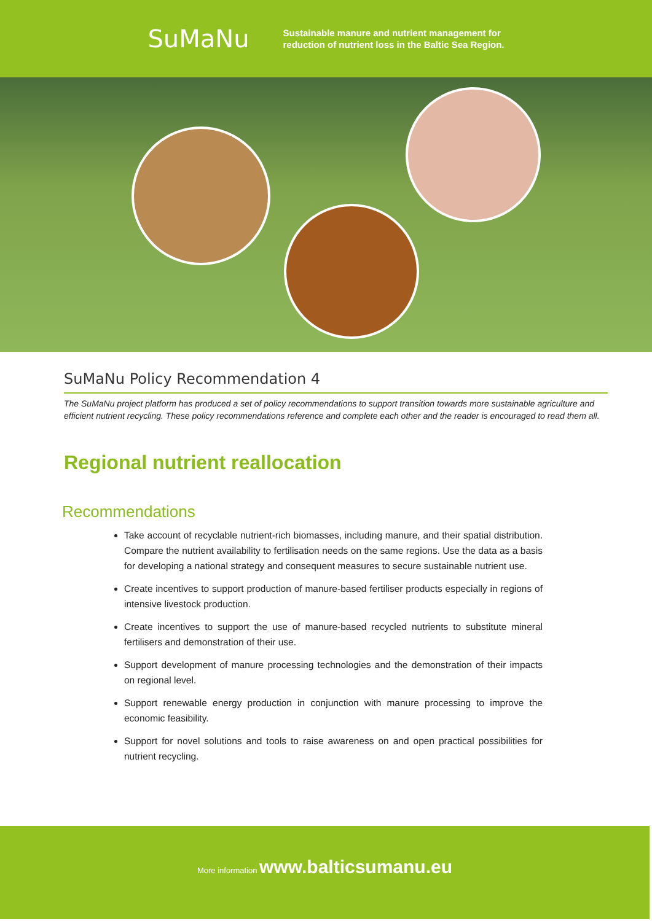SuMaNu
Sustainable manure and nutrient management for
reduction of nutrient loss in the Baltic Sea Region.
SuMaNu Policy Recommendation 4
The SuMaNu project platform has produced a set of policy recommendations to support transition towards more sustainable agriculture and efficient nutrient recycling. These policy recommendations reference and complete each other and the reader is encouraged to read them all.
Regional nutrient reallocation
Recommendations
Take account of recyclable nutrient-rich biomasses, including manure, and their spatial distribution. Compare the nutrient availability to fertilisation needs on the same regions. Use the data as a basis for developing a national strategy and consequent measures to secure sustainable nutrient use.
Create incentives to support production of manure-based fertiliser products especially in regions of intensive livestock production.
Create incentives to support the use of manure-based recycled nutrients to substitute mineral fertilisers and demonstration of their use.
Support development of manure processing technologies and the demonstration of their impacts on regional level.
Support renewable energy production in conjunction with manure processing to improve the economic feasibility.
Support for novel solutions and tools to raise awareness on and open practical possibilities for nutrient recycling.
More information www.balticsumanu.eu